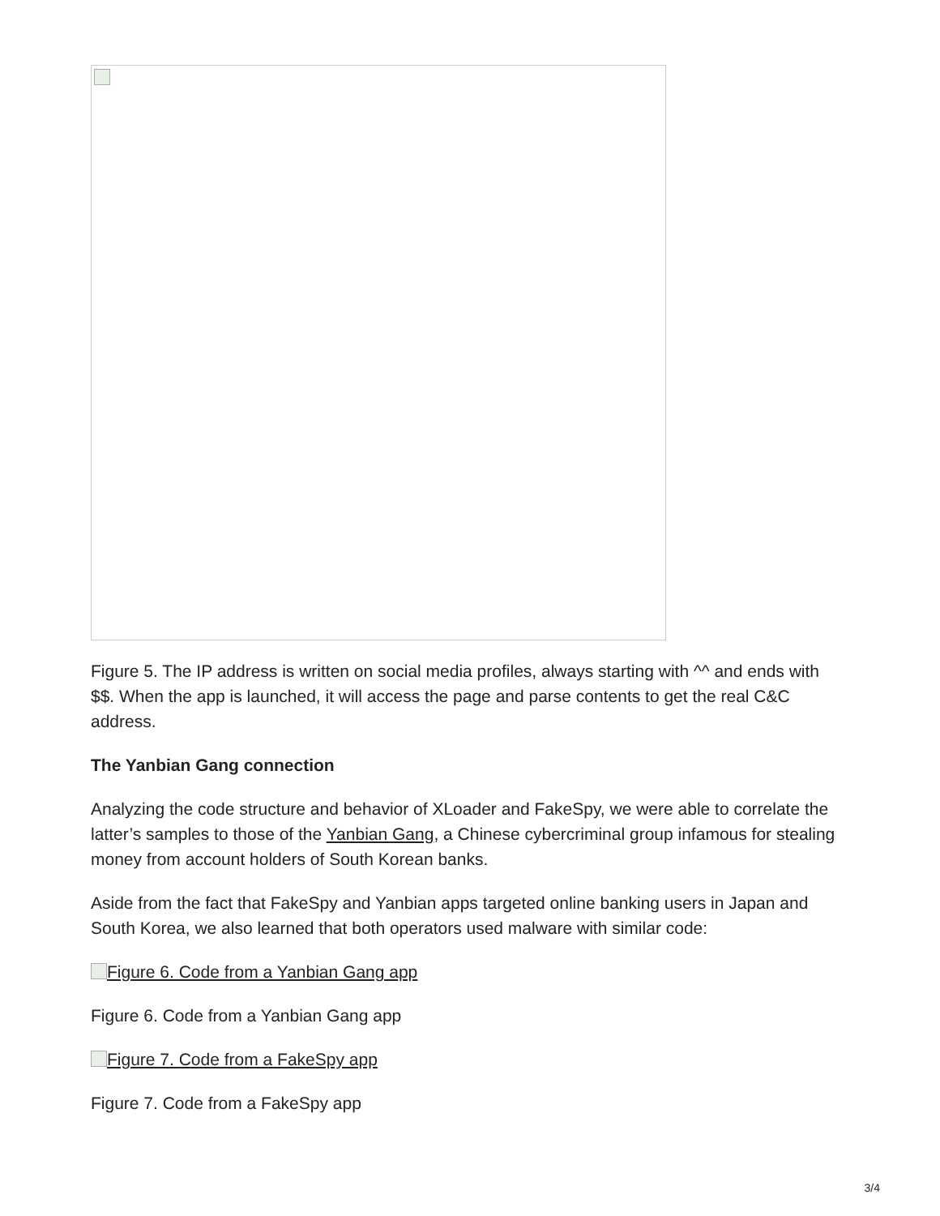Figure 5. The IP address is written on social media profiles, always starting with ^^ and ends with $$. When the app is launched, it will access the page and parse contents to get the real C&C address.
The Yanbian Gang connection
Analyzing the code structure and behavior of XLoader and FakeSpy, we were able to correlate the latter’s samples to those of the Yanbian Gang, a Chinese cybercriminal group infamous for stealing money from account holders of South Korean banks.
Aside from the fact that FakeSpy and Yanbian apps targeted online banking users in Japan and South Korea, we also learned that both operators used malware with similar code:
Figure 6. Code from a Yanbian Gang app
Figure 6. Code from a Yanbian Gang app
Figure 7. Code from a FakeSpy app
Figure 7. Code from a FakeSpy app
3/4